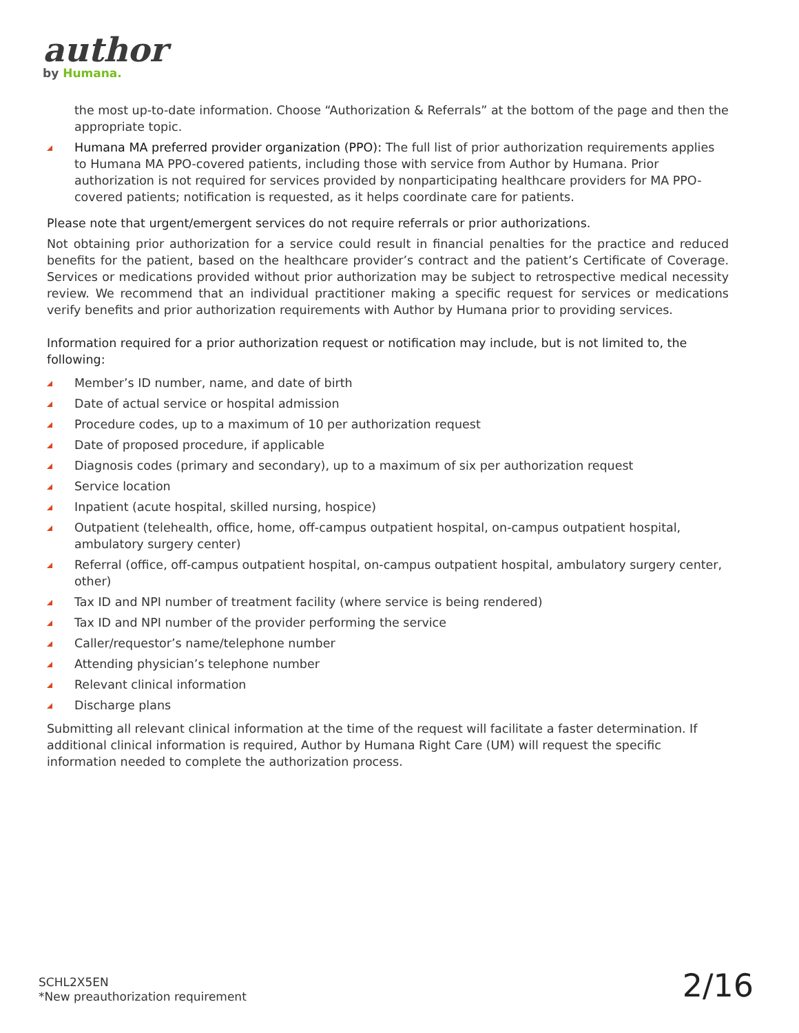author
by Humana.
the most up-to-date information. Choose “Authorization & Referrals” at the bottom of the page and then the appropriate topic.
Humana MA preferred provider organization (PPO): The full list of prior authorization requirements applies to Humana MA PPO-covered patients, including those with service from Author by Humana. Prior authorization is not required for services provided by nonparticipating healthcare providers for MA PPO-covered patients; notification is requested, as it helps coordinate care for patients.
Please note that urgent/emergent services do not require referrals or prior authorizations.
Not obtaining prior authorization for a service could result in financial penalties for the practice and reduced benefits for the patient, based on the healthcare provider’s contract and the patient’s Certificate of Coverage. Services or medications provided without prior authorization may be subject to retrospective medical necessity review. We recommend that an individual practitioner making a specific request for services or medications verify benefits and prior authorization requirements with Author by Humana prior to providing services.
Information required for a prior authorization request or notification may include, but is not limited to, the following:
Member’s ID number, name, and date of birth
Date of actual service or hospital admission
Procedure codes, up to a maximum of 10 per authorization request
Date of proposed procedure, if applicable
Diagnosis codes (primary and secondary), up to a maximum of six per authorization request
Service location
Inpatient (acute hospital, skilled nursing, hospice)
Outpatient (telehealth, office, home, off-campus outpatient hospital, on-campus outpatient hospital, ambulatory surgery center)
Referral (office, off-campus outpatient hospital, on-campus outpatient hospital, ambulatory surgery center, other)
Tax ID and NPI number of treatment facility (where service is being rendered)
Tax ID and NPI number of the provider performing the service
Caller/requestor’s name/telephone number
Attending physician’s telephone number
Relevant clinical information
Discharge plans
Submitting all relevant clinical information at the time of the request will facilitate a faster determination. If additional clinical information is required, Author by Humana Right Care (UM) will request the specific information needed to complete the authorization process.
SCHL2X5EN
*New preauthorization requirement
2/16